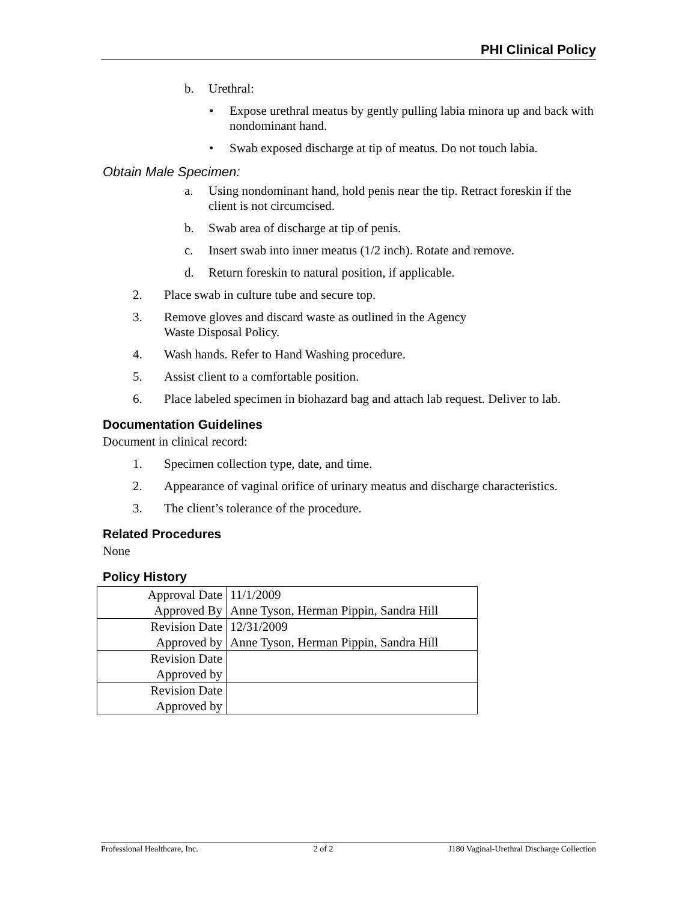PHI Clinical Policy
b. Urethral:
• Expose urethral meatus by gently pulling labia minora up and back with nondominant hand.
• Swab exposed discharge at tip of meatus. Do not touch labia.
Obtain Male Specimen:
a. Using nondominant hand, hold penis near the tip. Retract foreskin if the client is not circumcised.
b. Swab area of discharge at tip of penis.
c. Insert swab into inner meatus (1/2 inch). Rotate and remove.
d. Return foreskin to natural position, if applicable.
2. Place swab in culture tube and secure top.
3. Remove gloves and discard waste as outlined in the Agency
Waste Disposal Policy.
4. Wash hands. Refer to Hand Washing procedure.
5. Assist client to a comfortable position.
6. Place labeled specimen in biohazard bag and attach lab request. Deliver to lab.
Documentation Guidelines
Document in clinical record:
1. Specimen collection type, date, and time.
2. Appearance of vaginal orifice of urinary meatus and discharge characteristics.
3. The client’s tolerance of the procedure.
Related Procedures
None
Policy History
| Approval Date | 11/1/2009 |
| Approved By | Anne Tyson, Herman Pippin, Sandra Hill |
| Revision Date | 12/31/2009 |
| Approved by | Anne Tyson, Herman Pippin, Sandra Hill |
| Revision Date | |
| Approved by | |
| Revision Date | |
| Approved by | |
Professional Healthcare, Inc. 2 of 2 J180 Vaginal-Urethral Discharge Collection